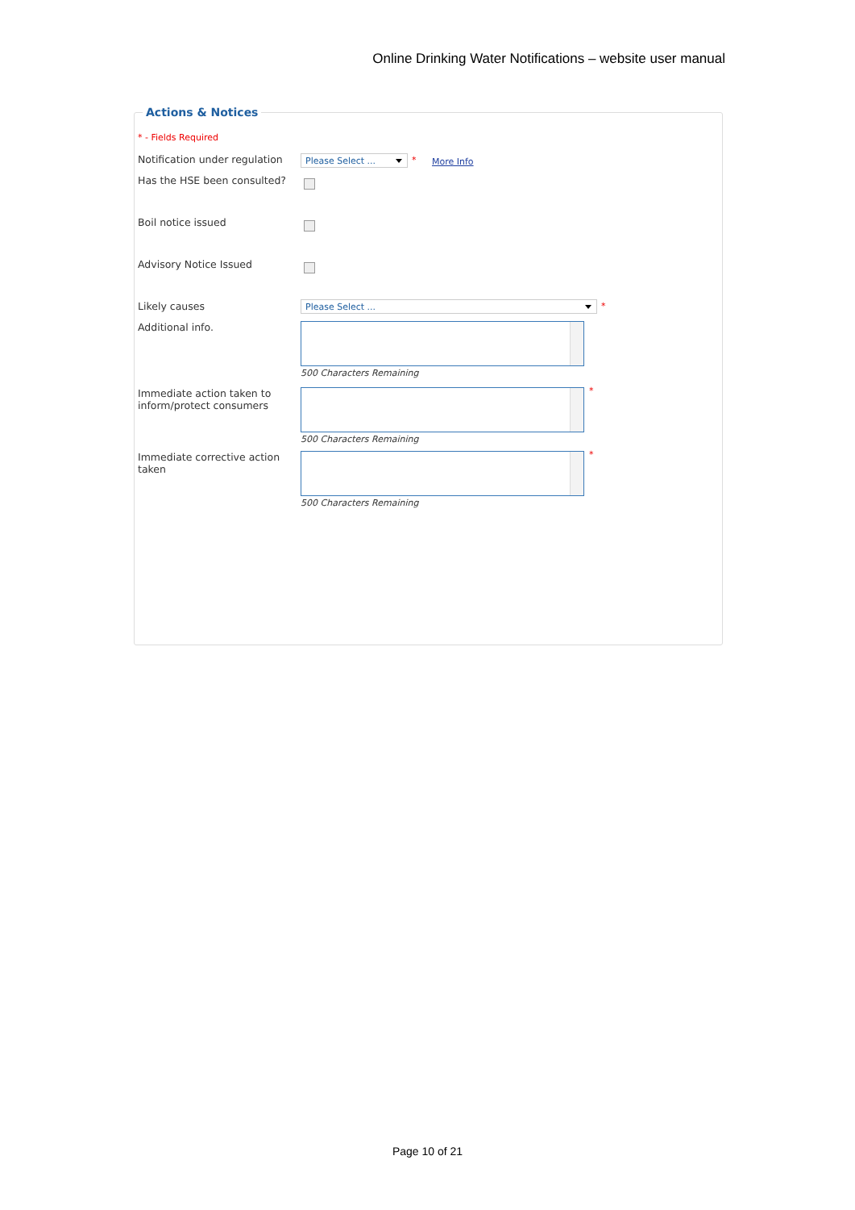Online Drinking Water Notifications – website user manual
Actions & Notices
* - Fields Required
Notification under regulation
Please Select ... * More Info
Has the HSE been consulted?
Boil notice issued
Advisory Notice Issued
Likely causes Please Select ... *
Additional info. 500 Characters Remaining
Immediate action taken to inform/protect consumers
500 Characters Remaining *
Immediate corrective action taken
500 Characters Remaining *
Page 10 of 21